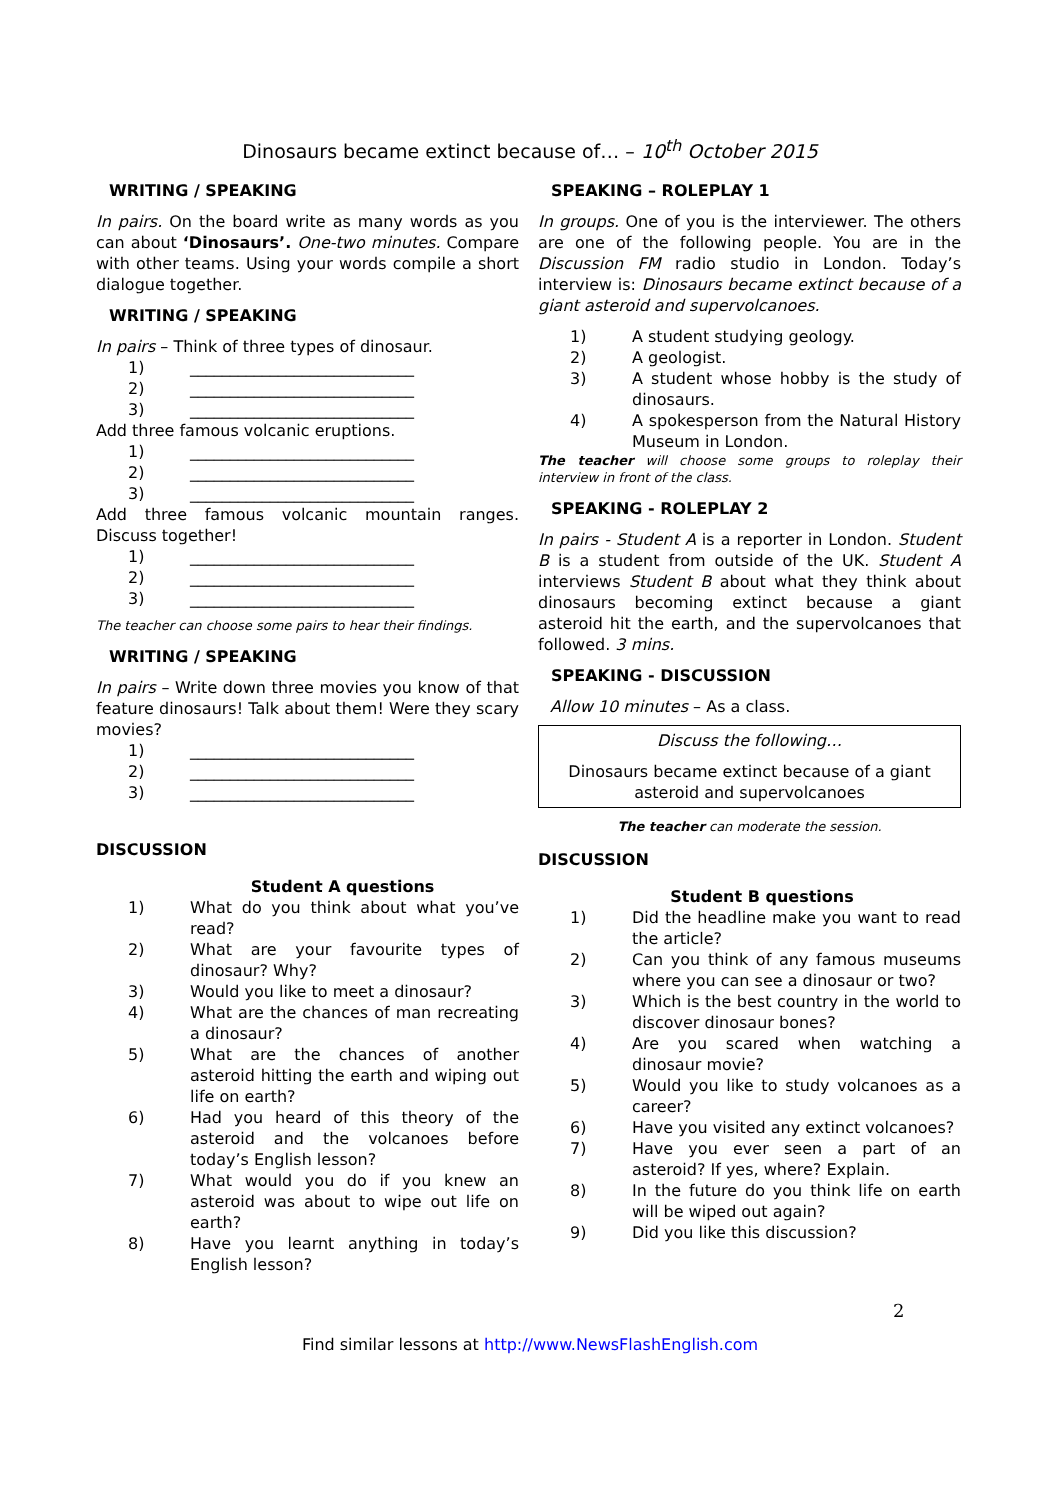Dinosaurs became extinct because of… – 10<sup>th</sup> October 2015
WRITING / SPEAKING
In pairs. On the board write as many words as you can about ‘Dinosaurs’. One-two minutes. Compare with other teams. Using your words compile a short dialogue together.
WRITING / SPEAKING
In pairs – Think of three types of dinosaur.
1) ____________________________
2) ____________________________
3) ____________________________
Add three famous volcanic eruptions.
1) ____________________________
2) ____________________________
3) ____________________________
Add three famous volcanic mountain ranges. Discuss together!
1) ____________________________
2) ____________________________
3) ____________________________
The teacher can choose some pairs to hear their findings.
WRITING / SPEAKING
In pairs – Write down three movies you know of that feature dinosaurs! Talk about them! Were they scary movies?
1) ____________________________
2) ____________________________
3) ____________________________
DISCUSSION
Student A questions
1) What do you think about what you’ve read?
2) What are your favourite types of dinosaur? Why?
3) Would you like to meet a dinosaur?
4) What are the chances of man recreating a dinosaur?
5) What are the chances of another asteroid hitting the earth and wiping out life on earth?
6) Had you heard of this theory of the asteroid and the volcanoes before today’s English lesson?
7) What would you do if you knew an asteroid was about to wipe out life on earth?
8) Have you learnt anything in today’s English lesson?
SPEAKING – ROLEPLAY 1
In groups. One of you is the interviewer. The others are one of the following people. You are in the Discussion FM radio studio in London. Today’s interview is: Dinosaurs became extinct because of a giant asteroid and supervolcanoes.
1) A student studying geology.
2) A geologist.
3) A student whose hobby is the study of dinosaurs.
4) A spokesperson from the Natural History Museum in London.
The teacher will choose some groups to roleplay their interview in front of the class.
SPEAKING - ROLEPLAY 2
In pairs - Student A is a reporter in London. Student B is a student from outside of the UK. Student A interviews Student B about what they think about dinosaurs becoming extinct because a giant asteroid hit the earth, and the supervolcanoes that followed. 3 mins.
SPEAKING - DISCUSSION
Allow 10 minutes – As a class.
Discuss the following…
Dinosaurs became extinct because of a giant asteroid and supervolcanoes
The teacher can moderate the session.
DISCUSSION
Student B questions
1) Did the headline make you want to read the article?
2) Can you think of any famous museums where you can see a dinosaur or two?
3) Which is the best country in the world to discover dinosaur bones?
4) Are you scared when watching a dinosaur movie?
5) Would you like to study volcanoes as a career?
6) Have you visited any extinct volcanoes?
7) Have you ever seen a part of an asteroid? If yes, where? Explain.
8) In the future do you think life on earth will be wiped out again?
9) Did you like this discussion?
2
Find similar lessons at http://www.NewsFlashEnglish.com